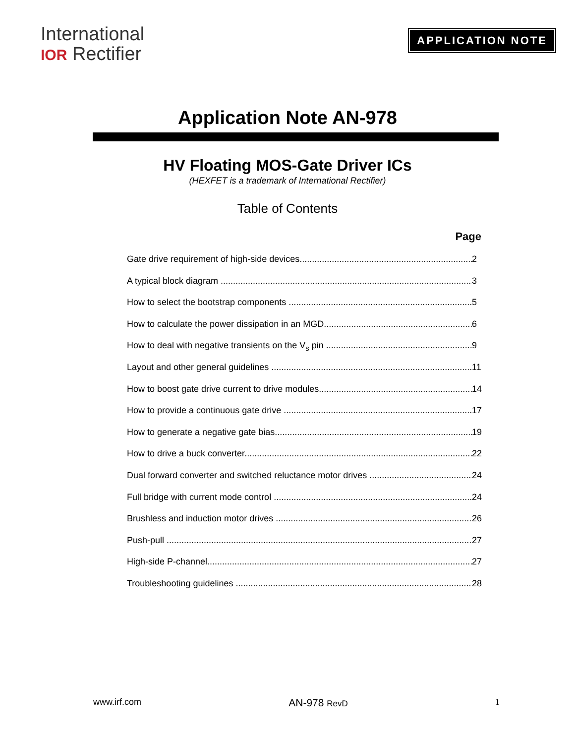International
IOR Rectifier
APPLICATION NOTE
Application Note AN-978
HV Floating MOS-Gate Driver ICs
(HEXFET is a trademark of International Rectifier)
Table of Contents
Page
Gate drive requirement of high-side devices 2
A typical block diagram 3
How to select the bootstrap components 5
How to calculate the power dissipation in an MGD 6
How to deal with negative transients on the V<sub>s</sub> pin 9
Layout and other general guidelines 11
How to boost gate drive current to drive modules 14
How to provide a continuous gate drive 17
How to generate a negative gate bias 19
How to drive a buck converter 22
Dual forward converter and switched reluctance motor drives 24
Full bridge with current mode control 24
Brushless and induction motor drives 26
Push-pull 27
High-side P-channel 27
Troubleshooting guidelines 28
www.irf.com AN-978 RevD 1